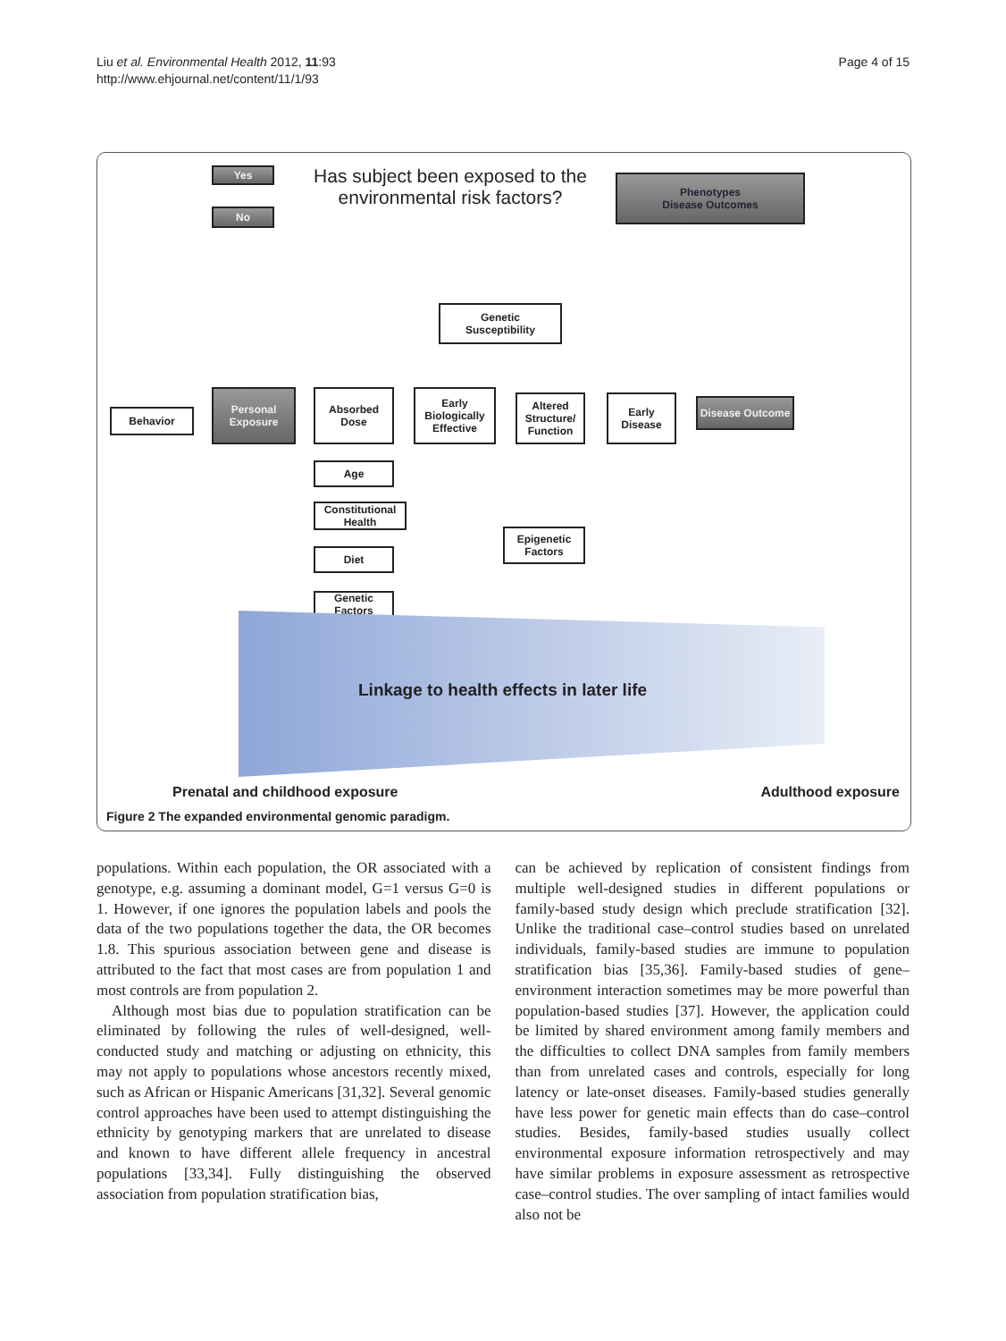Liu et al. Environmental Health 2012, 11:93
http://www.ehjournal.net/content/11/1/93
Page 4 of 15
Yes
No
Has subject been exposed to the
environmental risk factors?
Phenotypes
Disease Outcomes
Genetic
Susceptibility
Behavior
Personal
Exposure
Absorbed
Dose
Early
Biologically
Effective
Altered
Structure/
Function
Early
Disease
Disease Outcome
Age
Constitutional
Health
Diet
Genetic
Factors
Epigenetic
Factors
Linkage to health effects in later life
Prenatal and childhood exposure
Adulthood exposure
Figure 2 The expanded environmental genomic paradigm.
populations. Within each population, the OR associated with a genotype, e.g. assuming a dominant model, G=1 versus G=0 is 1. However, if one ignores the population labels and pools the data of the two populations together the data, the OR becomes 1.8. This spurious association between gene and disease is attributed to the fact that most cases are from population 1 and most controls are from population 2.
Although most bias due to population stratification can be eliminated by following the rules of well-designed, well-conducted study and matching or adjusting on ethnicity, this may not apply to populations whose ancestors recently mixed, such as African or Hispanic Americans [31,32]. Several genomic control approaches have been used to attempt distinguishing the ethnicity by genotyping markers that are unrelated to disease and known to have different allele frequency in ancestral populations [33,34]. Fully distinguishing the observed association from population stratification bias,
can be achieved by replication of consistent findings from multiple well-designed studies in different populations or family-based study design which preclude stratification [32]. Unlike the traditional case–control studies based on unrelated individuals, family-based studies are immune to population stratification bias [35,36]. Family-based studies of gene–environment interaction sometimes may be more powerful than population-based studies [37]. However, the application could be limited by shared environment among family members and the difficulties to collect DNA samples from family members than from unrelated cases and controls, especially for long latency or late-onset diseases. Family-based studies generally have less power for genetic main effects than do case–control studies. Besides, family-based studies usually collect environmental exposure information retrospectively and may have similar problems in exposure assessment as retrospective case–control studies. The over sampling of intact families would also not be